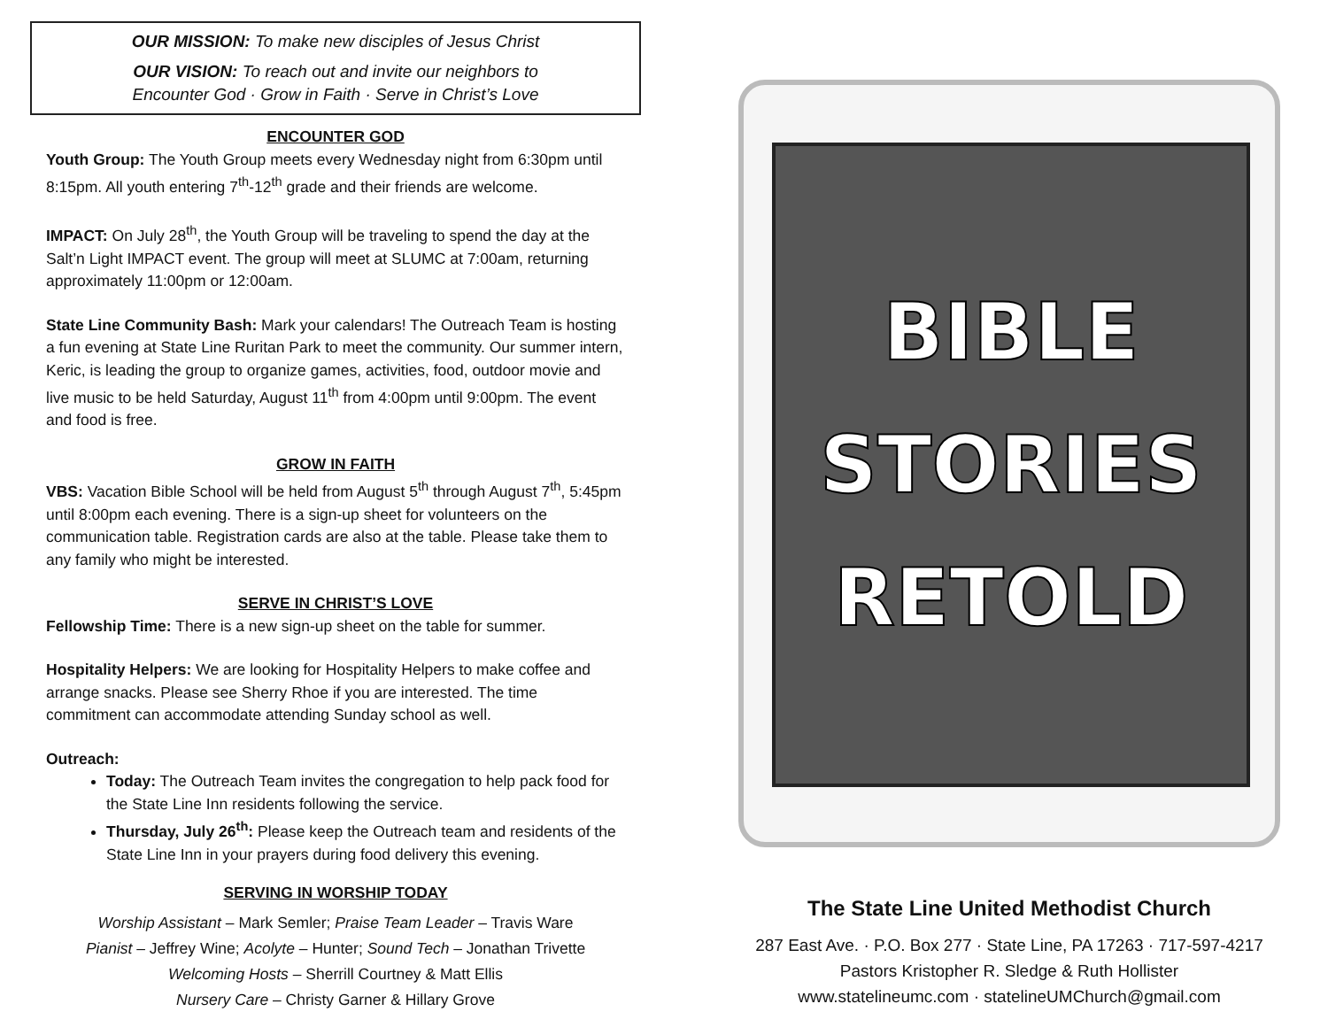OUR MISSION: To make new disciples of Jesus Christ
OUR VISION: To reach out and invite our neighbors to
Encounter God · Grow in Faith · Serve in Christ’s Love
ENCOUNTER GOD
Youth Group: The Youth Group meets every Wednesday night from 6:30pm until 8:15pm. All youth entering 7<sup>th</sup>-12<sup>th</sup> grade and their friends are welcome.
IMPACT: On July 28<sup>th</sup>, the Youth Group will be traveling to spend the day at the Salt’n Light IMPACT event. The group will meet at SLUMC at 7:00am, returning approximately 11:00pm or 12:00am.
State Line Community Bash: Mark your calendars! The Outreach Team is hosting a fun evening at State Line Ruritan Park to meet the community. Our summer intern, Keric, is leading the group to organize games, activities, food, outdoor movie and live music to be held Saturday, August 11<sup>th</sup> from 4:00pm until 9:00pm. The event and food is free.
GROW IN FAITH
VBS: Vacation Bible School will be held from August 5<sup>th</sup> through August 7<sup>th</sup>, 5:45pm until 8:00pm each evening. There is a sign-up sheet for volunteers on the communication table. Registration cards are also at the table. Please take them to any family who might be interested.
SERVE IN CHRIST’S LOVE
Fellowship Time: There is a new sign-up sheet on the table for summer.
Hospitality Helpers: We are looking for Hospitality Helpers to make coffee and arrange snacks. Please see Sherry Rhoe if you are interested. The time commitment can accommodate attending Sunday school as well.
Outreach:
Today: The Outreach Team invites the congregation to help pack food for the State Line Inn residents following the service.
Thursday, July 26<sup>th</sup>: Please keep the Outreach team and residents of the State Line Inn in your prayers during food delivery this evening.
SERVING IN WORSHIP TODAY
Worship Assistant – Mark Semler; Praise Team Leader – Travis Ware
Pianist – Jeffrey Wine; Acolyte – Hunter; Sound Tech – Jonathan Trivette
Welcoming Hosts – Sherrill Courtney & Matt Ellis
Nursery Care – Christy Garner & Hillary Grove
BIBLE
STORIES
RETOLD
The State Line United Methodist Church
287 East Ave. · P.O. Box 277 · State Line, PA 17263 · 717-597-4217
Pastors Kristopher R. Sledge & Ruth Hollister
www.statelineumc.com · statelineUMChurch@gmail.com